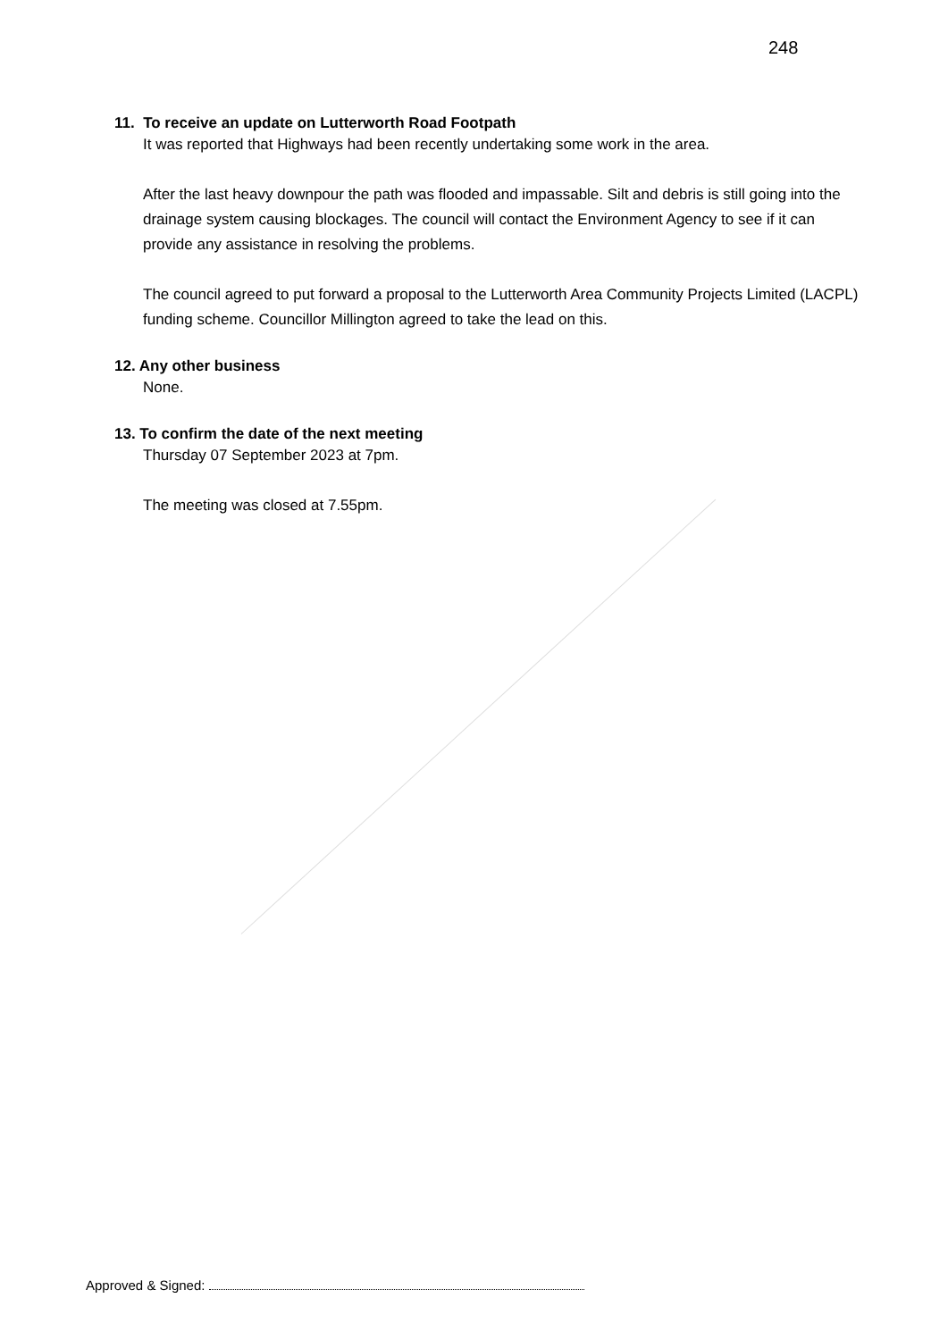248
11. To receive an update on Lutterworth Road Footpath
It was reported that Highways had been recently undertaking some work in the area.
After the last heavy downpour the path was flooded and impassable. Silt and debris is still going into the drainage system causing blockages. The council will contact the Environment Agency to see if it can provide any assistance in resolving the problems.
The council agreed to put forward a proposal to the Lutterworth Area Community Projects Limited (LACPL) funding scheme. Councillor Millington agreed to take the lead on this.
12. Any other business
None.
13. To confirm the date of the next meeting
Thursday 07 September 2023 at 7pm.
The meeting was closed at 7.55pm.
Approved & Signed: